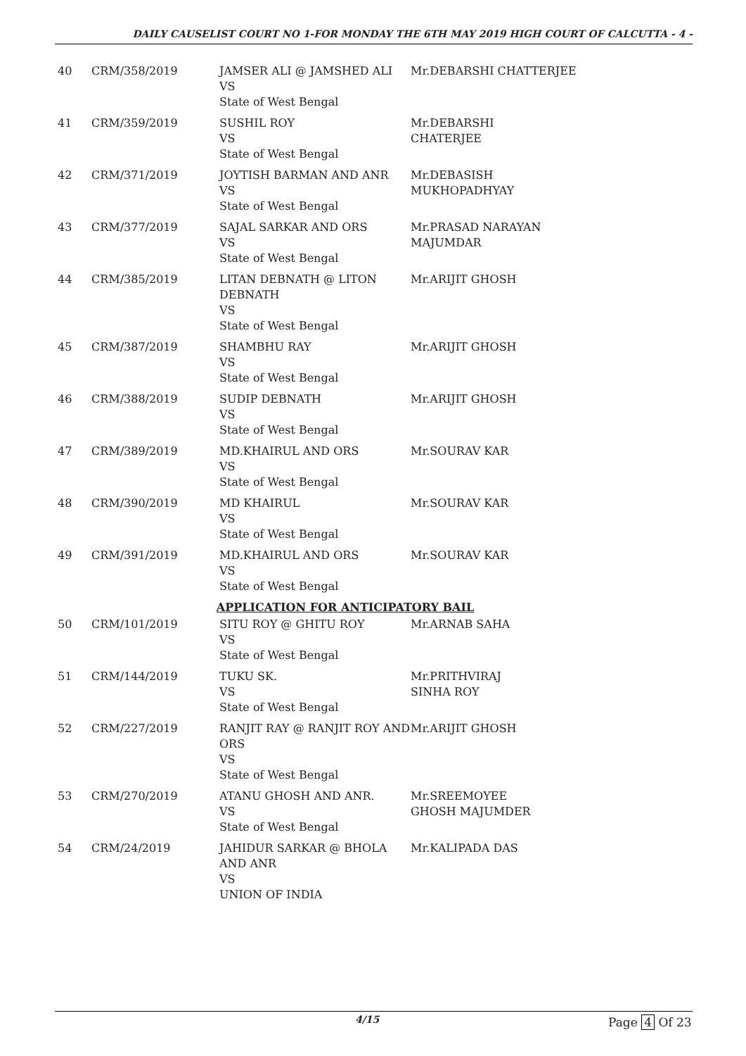DAILY CAUSELIST COURT NO 1-FOR MONDAY THE 6TH MAY 2019 HIGH COURT OF CALCUTTA - 4 -
| 40 | CRM/358/2019 | JAMSER ALI @ JAMSHED ALI VS State of West Bengal | Mr.DEBARSHI CHATTERJEE |
| 41 | CRM/359/2019 | SUSHIL ROY VS State of West Bengal | Mr.DEBARSHI CHATERJEE |
| 42 | CRM/371/2019 | JOYTISH BARMAN AND ANR VS State of West Bengal | Mr.DEBASISH MUKHOPADHYAY |
| 43 | CRM/377/2019 | SAJAL SARKAR AND ORS VS State of West Bengal | Mr.PRASAD NARAYAN MAJUMDAR |
| 44 | CRM/385/2019 | LITAN DEBNATH @ LITON DEBNATH VS State of West Bengal | Mr.ARIJIT GHOSH |
| 45 | CRM/387/2019 | SHAMBHU RAY VS State of West Bengal | Mr.ARIJIT GHOSH |
| 46 | CRM/388/2019 | SUDIP DEBNATH VS State of West Bengal | Mr.ARIJIT GHOSH |
| 47 | CRM/389/2019 | MD.KHAIRUL AND ORS VS State of West Bengal | Mr.SOURAV KAR |
| 48 | CRM/390/2019 | MD KHAIRUL VS State of West Bengal | Mr.SOURAV KAR |
| 49 | CRM/391/2019 | MD.KHAIRUL AND ORS VS State of West Bengal | Mr.SOURAV KAR |
| APPLICATION FOR ANTICIPATORY BAIL | | | |
| 50 | CRM/101/2019 | SITU ROY @ GHITU ROY VS State of West Bengal | Mr.ARNAB SAHA |
| 51 | CRM/144/2019 | TUKU SK. VS State of West Bengal | Mr.PRITHVIRAJ SINHA ROY |
| 52 | CRM/227/2019 | RANJIT RAY @ RANJIT ROY AND ORS VS State of West Bengal | Mr.ARIJIT GHOSH |
| 53 | CRM/270/2019 | ATANU GHOSH AND ANR. VS State of West Bengal | Mr.SREEMOYEE GHOSH MAJUMDER |
| 54 | CRM/24/2019 | JAHIDUR SARKAR @ BHOLA AND ANR VS UNION OF INDIA | Mr.KALIPADA DAS |
4/15 Page 4 Of 23